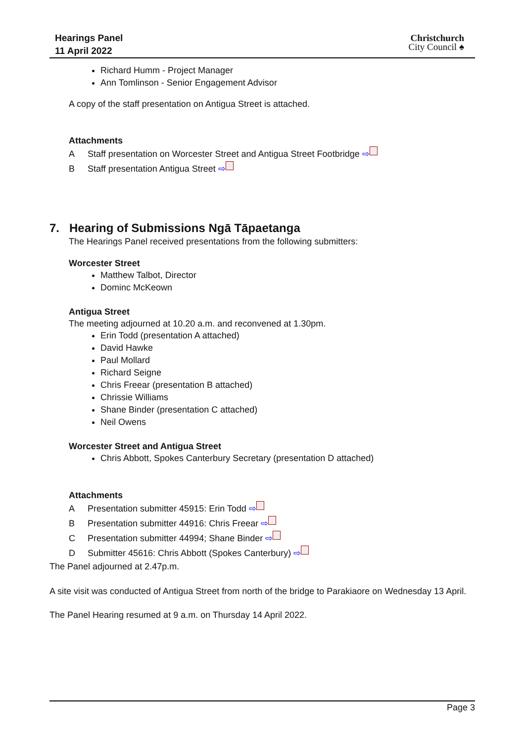Hearings Panel
11 April 2022
Christchurch
City Council ♠
Richard Humm - Project Manager
Ann Tomlinson - Senior Engagement Advisor
A copy of the staff presentation on Antigua Street is attached.
Attachments
A Staff presentation on Worcester Street and Antigua Street Footbridge ⇨
B Staff presentation Antigua Street ⇨
7. Hearing of Submissions Ngā Tāpaetanga
The Hearings Panel received presentations from the following submitters:
Worcester Street
Matthew Talbot, Director
Dominc McKeown
Antigua Street
The meeting adjourned at 10.20 a.m. and reconvened at 1.30pm.
Erin Todd (presentation A attached)
David Hawke
Paul Mollard
Richard Seigne
Chris Freear (presentation B attached)
Chrissie Williams
Shane Binder (presentation C attached)
Neil Owens
Worcester Street and Antigua Street
Chris Abbott, Spokes Canterbury Secretary (presentation D attached)
Attachments
A Presentation submitter 45915: Erin Todd ⇨
B Presentation submitter 44916: Chris Freear ⇨
C Presentation submitter 44994; Shane Binder ⇨
D Submitter 45616: Chris Abbott (Spokes Canterbury) ⇨
The Panel adjourned at 2.47p.m.
A site visit was conducted of Antigua Street from north of the bridge to Parakiaore on Wednesday 13 April.
The Panel Hearing resumed at 9 a.m. on Thursday 14 April 2022.
Page 3